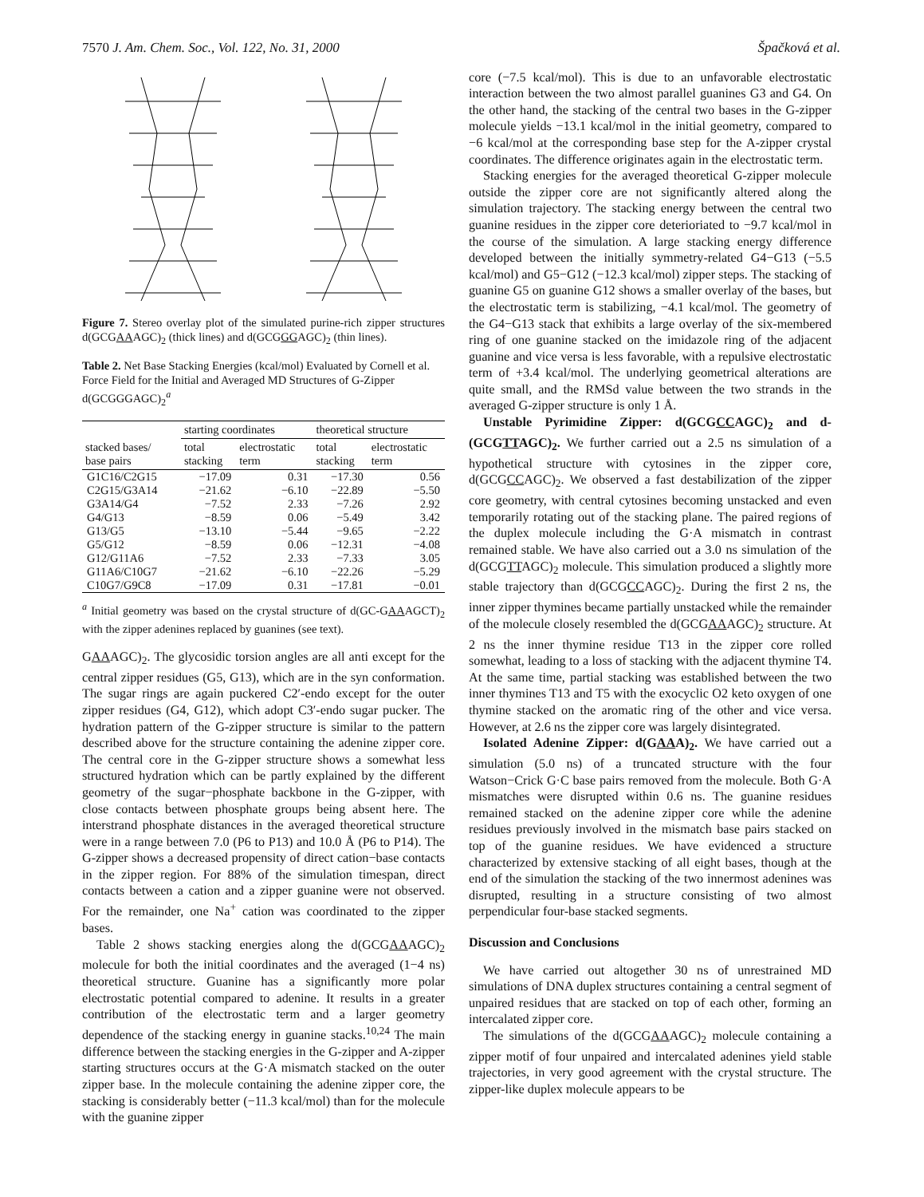7570 J. Am. Chem. Soc., Vol. 122, No. 31, 2000 Špačková et al.
Figure 7. Stereo overlay plot of the simulated purine-rich zipper structures d(GCGAAAGC)<sub>2</sub> (thick lines) and d(GCGGGAGC)<sub>2</sub> (thin lines).
Table 2. Net Base Stacking Energies (kcal/mol) Evaluated by Cornell et al. Force Field for the Initial and Averaged MD Structures of G-Zipper d(GCGGGAGC)<sub>2</sub><sup>a</sup>
| | starting coordinates | | theoretical structure | |
| --- | --- | --- | --- | --- |
| stacked bases/ base pairs | total stacking | electrostatic term | total stacking | electrostatic term |
| G1C16/C2G15 | −17.09 | 0.31 | −17.30 | 0.56 |
| C2G15/G3A14 | −21.62 | −6.10 | −22.89 | −5.50 |
| G3A14/G4 | −7.52 | 2.33 | −7.26 | 2.92 |
| G4/G13 | −8.59 | 0.06 | −5.49 | 3.42 |
| G13/G5 | −13.10 | −5.44 | −9.65 | −2.22 |
| G5/G12 | −8.59 | 0.06 | −12.31 | −4.08 |
| G12/G11A6 | −7.52 | 2.33 | −7.33 | 3.05 |
| G11A6/C10G7 | −21.62 | −6.10 | −22.26 | −5.29 |
| C10G7/G9C8 | −17.09 | 0.31 | −17.81 | −0.01 |
<sup>a</sup> Initial geometry was based on the crystal structure of d(GC-GAAAGCT)<sub>2</sub> with the zipper adenines replaced by guanines (see text).
GAAAGC)<sub>2</sub>. The glycosidic torsion angles are all anti except for the central zipper residues (G5, G13), which are in the syn conformation. The sugar rings are again puckered C2′-endo except for the outer zipper residues (G4, G12), which adopt C3′-endo sugar pucker. The hydration pattern of the G-zipper structure is similar to the pattern described above for the structure containing the adenine zipper core. The central core in the G-zipper structure shows a somewhat less structured hydration which can be partly explained by the different geometry of the sugar−phosphate backbone in the G-zipper, with close contacts between phosphate groups being absent here. The interstrand phosphate distances in the averaged theoretical structure were in a range between 7.0 (P6 to P13) and 10.0 Å (P6 to P14). The G-zipper shows a decreased propensity of direct cation−base contacts in the zipper region. For 88% of the simulation timespan, direct contacts between a cation and a zipper guanine were not observed. For the remainder, one Na<sup>+</sup> cation was coordinated to the zipper bases.
Table 2 shows stacking energies along the d(GCGAAAGC)<sub>2</sub> molecule for both the initial coordinates and the averaged (1−4 ns) theoretical structure. Guanine has a significantly more polar electrostatic potential compared to adenine. It results in a greater contribution of the electrostatic term and a larger geometry dependence of the stacking energy in guanine stacks.<sup>10,24</sup> The main difference between the stacking energies in the G-zipper and A-zipper starting structures occurs at the G·A mismatch stacked on the outer zipper base. In the molecule containing the adenine zipper core, the stacking is considerably better (−11.3 kcal/mol) than for the molecule with the guanine zipper
core (−7.5 kcal/mol). This is due to an unfavorable electrostatic interaction between the two almost parallel guanines G3 and G4. On the other hand, the stacking of the central two bases in the G-zipper molecule yields −13.1 kcal/mol in the initial geometry, compared to −6 kcal/mol at the corresponding base step for the A-zipper crystal coordinates. The difference originates again in the electrostatic term.
Stacking energies for the averaged theoretical G-zipper molecule outside the zipper core are not significantly altered along the simulation trajectory. The stacking energy between the central two guanine residues in the zipper core deterioriated to −9.7 kcal/mol in the course of the simulation. A large stacking energy difference developed between the initially symmetry-related G4−G13 (−5.5 kcal/mol) and G5−G12 (−12.3 kcal/mol) zipper steps. The stacking of guanine G5 on guanine G12 shows a smaller overlay of the bases, but the electrostatic term is stabilizing, −4.1 kcal/mol. The geometry of the G4−G13 stack that exhibits a large overlay of the six-membered ring of one guanine stacked on the imidazole ring of the adjacent guanine and vice versa is less favorable, with a repulsive electrostatic term of +3.4 kcal/mol. The underlying geometrical alterations are quite small, and the RMSd value between the two strands in the averaged G-zipper structure is only 1 Å.
Unstable Pyrimidine Zipper: d(GCGCCAGC)<sub>2</sub> and d-(GCGTTAGC)<sub>2</sub>. We further carried out a 2.5 ns simulation of a hypothetical structure with cytosines in the zipper core, d(GCGCCAGC)<sub>2</sub>. We observed a fast destabilization of the zipper core geometry, with central cytosines becoming unstacked and even temporarily rotating out of the stacking plane. The paired regions of the duplex molecule including the G·A mismatch in contrast remained stable. We have also carried out a 3.0 ns simulation of the d(GCGTTAGC)<sub>2</sub> molecule. This simulation produced a slightly more stable trajectory than d(GCGCCAGC)<sub>2</sub>. During the first 2 ns, the inner zipper thymines became partially unstacked while the remainder of the molecule closely resembled the d(GCGAAAGC)<sub>2</sub> structure. At 2 ns the inner thymine residue T13 in the zipper core rolled somewhat, leading to a loss of stacking with the adjacent thymine T4. At the same time, partial stacking was established between the two inner thymines T13 and T5 with the exocyclic O2 keto oxygen of one thymine stacked on the aromatic ring of the other and vice versa. However, at 2.6 ns the zipper core was largely disintegrated.
Isolated Adenine Zipper: d(GAAA)<sub>2</sub>. We have carried out a simulation (5.0 ns) of a truncated structure with the four Watson−Crick G·C base pairs removed from the molecule. Both G·A mismatches were disrupted within 0.6 ns. The guanine residues remained stacked on the adenine zipper core while the adenine residues previously involved in the mismatch base pairs stacked on top of the guanine residues. We have evidenced a structure characterized by extensive stacking of all eight bases, though at the end of the simulation the stacking of the two innermost adenines was disrupted, resulting in a structure consisting of two almost perpendicular four-base stacked segments.
Discussion and Conclusions
We have carried out altogether 30 ns of unrestrained MD simulations of DNA duplex structures containing a central segment of unpaired residues that are stacked on top of each other, forming an intercalated zipper core.
The simulations of the d(GCGAAAGC)<sub>2</sub> molecule containing a zipper motif of four unpaired and intercalated adenines yield stable trajectories, in very good agreement with the crystal structure. The zipper-like duplex molecule appears to be